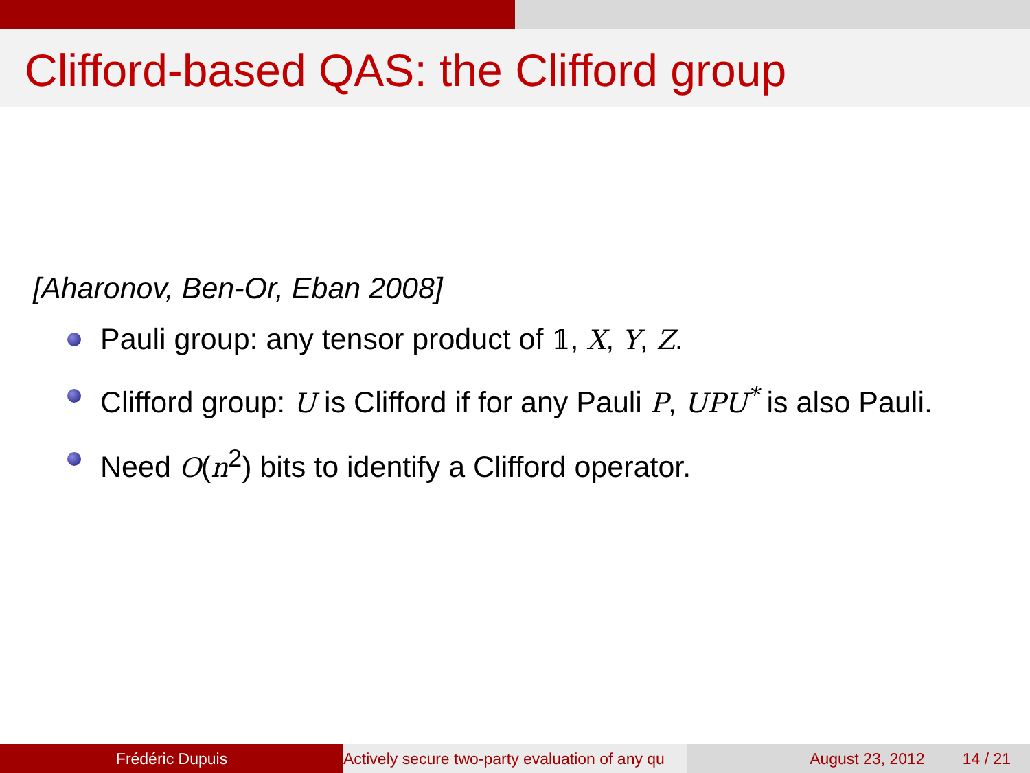Clifford-based QAS: the Clifford group
[Aharonov, Ben-Or, Eban 2008]
Pauli group: any tensor product of 𝟙, X, Y, Z.
Clifford group: U is Clifford if for any Pauli P, UPU<sup>*</sup> is also Pauli.
Need O(n<sup>2</sup>) bits to identify a Clifford operator.
Frédéric Dupuis Actively secure two-party evaluation of any qu August 23, 2012 14 / 21